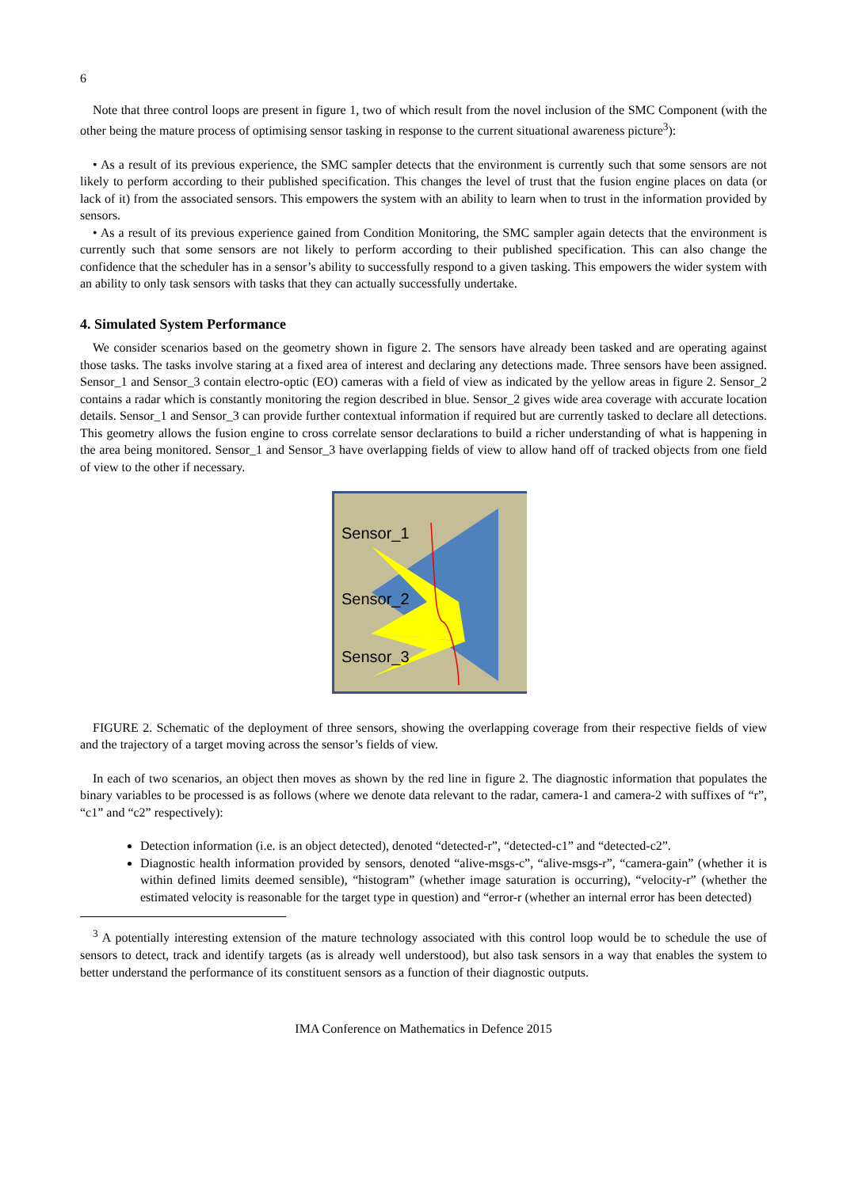6
Note that three control loops are present in figure 1, two of which result from the novel inclusion of the SMC Component (with the other being the mature process of optimising sensor tasking in response to the current situational awareness picture<sup>3</sup>):
• As a result of its previous experience, the SMC sampler detects that the environment is currently such that some sensors are not likely to perform according to their published specification. This changes the level of trust that the fusion engine places on data (or lack of it) from the associated sensors. This empowers the system with an ability to learn when to trust in the information provided by sensors.
• As a result of its previous experience gained from Condition Monitoring, the SMC sampler again detects that the environment is currently such that some sensors are not likely to perform according to their published specification. This can also change the confidence that the scheduler has in a sensor’s ability to successfully respond to a given tasking. This empowers the wider system with an ability to only task sensors with tasks that they can actually successfully undertake.
4. Simulated System Performance
We consider scenarios based on the geometry shown in figure 2. The sensors have already been tasked and are operating against those tasks. The tasks involve staring at a fixed area of interest and declaring any detections made. Three sensors have been assigned. Sensor_1 and Sensor_3 contain electro-optic (EO) cameras with a field of view as indicated by the yellow areas in figure 2. Sensor_2 contains a radar which is constantly monitoring the region described in blue. Sensor_2 gives wide area coverage with accurate location details. Sensor_1 and Sensor_3 can provide further contextual information if required but are currently tasked to declare all detections. This geometry allows the fusion engine to cross correlate sensor declarations to build a richer understanding of what is happening in the area being monitored. Sensor_1 and Sensor_3 have overlapping fields of view to allow hand off of tracked objects from one field of view to the other if necessary.
Sensor_1
Sensor_2
Sensor_3
FIGURE 2. Schematic of the deployment of three sensors, showing the overlapping coverage from their respective fields of view and the trajectory of a target moving across the sensor’s fields of view.
In each of two scenarios, an object then moves as shown by the red line in figure 2. The diagnostic information that populates the binary variables to be processed is as follows (where we denote data relevant to the radar, camera-1 and camera-2 with suffixes of “r”, “c1” and “c2” respectively):
Detection information (i.e. is an object detected), denoted “detected-r”, “detected-c1” and “detected-c2”.
Diagnostic health information provided by sensors, denoted “alive-msgs-c”, “alive-msgs-r”, “camera-gain” (whether it is within defined limits deemed sensible), “histogram” (whether image saturation is occurring), “velocity-r” (whether the estimated velocity is reasonable for the target type in question) and “error-r (whether an internal error has been detected)
<sup>3</sup> A potentially interesting extension of the mature technology associated with this control loop would be to schedule the use of sensors to detect, track and identify targets (as is already well understood), but also task sensors in a way that enables the system to better understand the performance of its constituent sensors as a function of their diagnostic outputs.
IMA Conference on Mathematics in Defence 2015